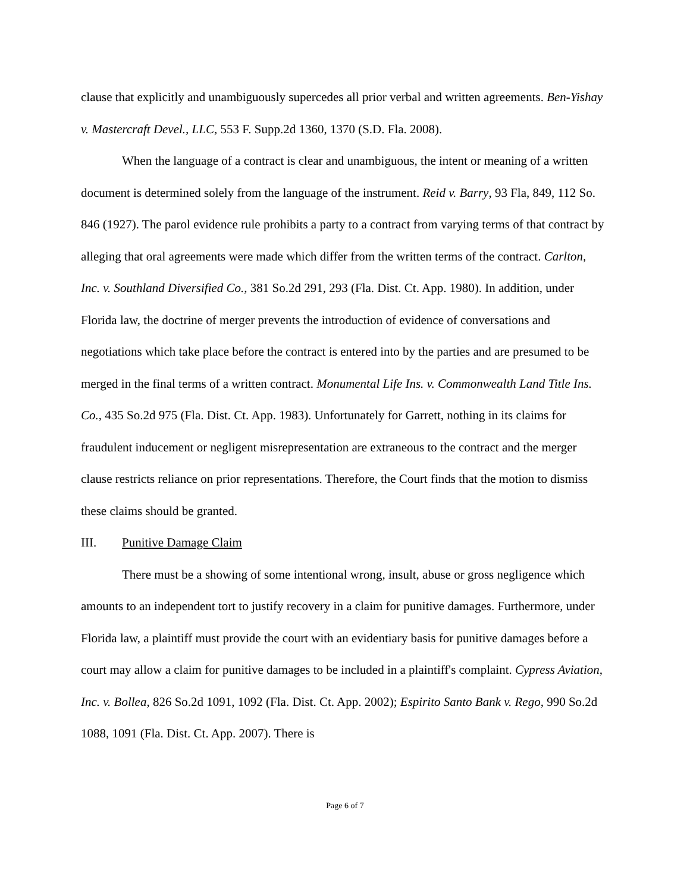clause that explicitly and unambiguously supercedes all prior verbal and written agreements. Ben-Yishay v. Mastercraft Devel., LLC, 553 F. Supp.2d 1360, 1370 (S.D. Fla. 2008).
When the language of a contract is clear and unambiguous, the intent or meaning of a written document is determined solely from the language of the instrument. Reid v. Barry, 93 Fla, 849, 112 So. 846 (1927). The parol evidence rule prohibits a party to a contract from varying terms of that contract by alleging that oral agreements were made which differ from the written terms of the contract. Carlton, Inc. v. Southland Diversified Co., 381 So.2d 291, 293 (Fla. Dist. Ct. App. 1980). In addition, under Florida law, the doctrine of merger prevents the introduction of evidence of conversations and negotiations which take place before the contract is entered into by the parties and are presumed to be merged in the final terms of a written contract. Monumental Life Ins. v. Commonwealth Land Title Ins. Co., 435 So.2d 975 (Fla. Dist. Ct. App. 1983). Unfortunately for Garrett, nothing in its claims for fraudulent inducement or negligent misrepresentation are extraneous to the contract and the merger clause restricts reliance on prior representations. Therefore, the Court finds that the motion to dismiss these claims should be granted.
III. Punitive Damage Claim
There must be a showing of some intentional wrong, insult, abuse or gross negligence which amounts to an independent tort to justify recovery in a claim for punitive damages. Furthermore, under Florida law, a plaintiff must provide the court with an evidentiary basis for punitive damages before a court may allow a claim for punitive damages to be included in a plaintiff's complaint. Cypress Aviation, Inc. v. Bollea, 826 So.2d 1091, 1092 (Fla. Dist. Ct. App. 2002); Espirito Santo Bank v. Rego, 990 So.2d 1088, 1091 (Fla. Dist. Ct. App. 2007). There is
Page 6 of 7